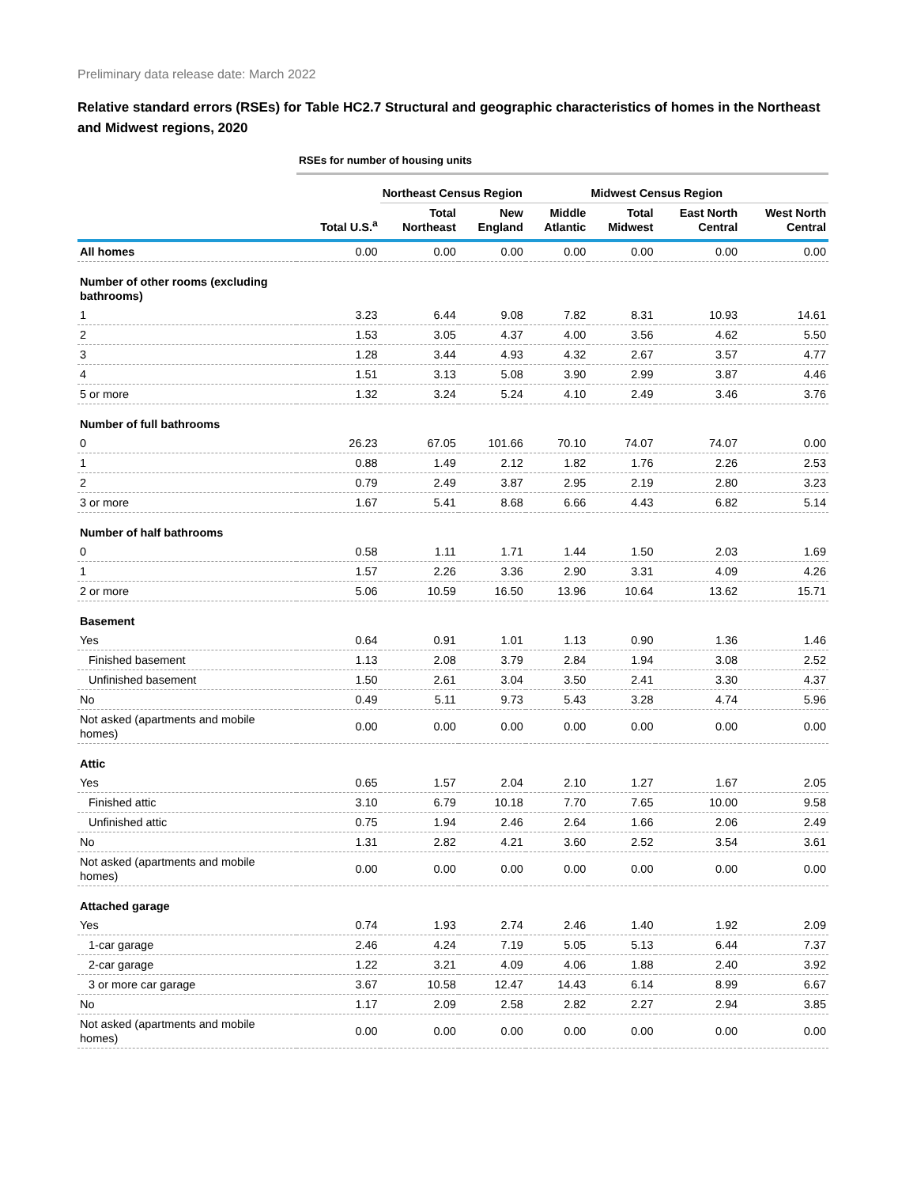Preliminary data release date: March 2022
Relative standard errors (RSEs) for Table HC2.7 Structural and geographic characteristics of homes in the Northeast and Midwest regions, 2020
| | RSEs for number of housing units | | | | | | |
| --- | --- | --- | --- | --- | --- | --- | --- |
| | | Northeast Census Region | | | Midwest Census Region | | |
| | Total U.S.<sup>a</sup> | Total Northeast | New England | Middle Atlantic | Total Midwest | East North Central | West North Central |
| All homes | 0.00 | 0.00 | 0.00 | 0.00 | 0.00 | 0.00 | 0.00 |
| Number of other rooms (excluding bathrooms) | | | | | | | |
| 1 | 3.23 | 6.44 | 9.08 | 7.82 | 8.31 | 10.93 | 14.61 |
| 2 | 1.53 | 3.05 | 4.37 | 4.00 | 3.56 | 4.62 | 5.50 |
| 3 | 1.28 | 3.44 | 4.93 | 4.32 | 2.67 | 3.57 | 4.77 |
| 4 | 1.51 | 3.13 | 5.08 | 3.90 | 2.99 | 3.87 | 4.46 |
| 5 or more | 1.32 | 3.24 | 5.24 | 4.10 | 2.49 | 3.46 | 3.76 |
| Number of full bathrooms | | | | | | | |
| 0 | 26.23 | 67.05 | 101.66 | 70.10 | 74.07 | 74.07 | 0.00 |
| 1 | 0.88 | 1.49 | 2.12 | 1.82 | 1.76 | 2.26 | 2.53 |
| 2 | 0.79 | 2.49 | 3.87 | 2.95 | 2.19 | 2.80 | 3.23 |
| 3 or more | 1.67 | 5.41 | 8.68 | 6.66 | 4.43 | 6.82 | 5.14 |
| Number of half bathrooms | | | | | | | |
| 0 | 0.58 | 1.11 | 1.71 | 1.44 | 1.50 | 2.03 | 1.69 |
| 1 | 1.57 | 2.26 | 3.36 | 2.90 | 3.31 | 4.09 | 4.26 |
| 2 or more | 5.06 | 10.59 | 16.50 | 13.96 | 10.64 | 13.62 | 15.71 |
| Basement | | | | | | | |
| Yes | 0.64 | 0.91 | 1.01 | 1.13 | 0.90 | 1.36 | 1.46 |
| Finished basement | 1.13 | 2.08 | 3.79 | 2.84 | 1.94 | 3.08 | 2.52 |
| Unfinished basement | 1.50 | 2.61 | 3.04 | 3.50 | 2.41 | 3.30 | 4.37 |
| No | 0.49 | 5.11 | 9.73 | 5.43 | 3.28 | 4.74 | 5.96 |
| Not asked (apartments and mobile homes) | 0.00 | 0.00 | 0.00 | 0.00 | 0.00 | 0.00 | 0.00 |
| Attic | | | | | | | |
| Yes | 0.65 | 1.57 | 2.04 | 2.10 | 1.27 | 1.67 | 2.05 |
| Finished attic | 3.10 | 6.79 | 10.18 | 7.70 | 7.65 | 10.00 | 9.58 |
| Unfinished attic | 0.75 | 1.94 | 2.46 | 2.64 | 1.66 | 2.06 | 2.49 |
| No | 1.31 | 2.82 | 4.21 | 3.60 | 2.52 | 3.54 | 3.61 |
| Not asked (apartments and mobile homes) | 0.00 | 0.00 | 0.00 | 0.00 | 0.00 | 0.00 | 0.00 |
| Attached garage | | | | | | | |
| Yes | 0.74 | 1.93 | 2.74 | 2.46 | 1.40 | 1.92 | 2.09 |
| 1-car garage | 2.46 | 4.24 | 7.19 | 5.05 | 5.13 | 6.44 | 7.37 |
| 2-car garage | 1.22 | 3.21 | 4.09 | 4.06 | 1.88 | 2.40 | 3.92 |
| 3 or more car garage | 3.67 | 10.58 | 12.47 | 14.43 | 6.14 | 8.99 | 6.67 |
| No | 1.17 | 2.09 | 2.58 | 2.82 | 2.27 | 2.94 | 3.85 |
| Not asked (apartments and mobile homes) | 0.00 | 0.00 | 0.00 | 0.00 | 0.00 | 0.00 | 0.00 |